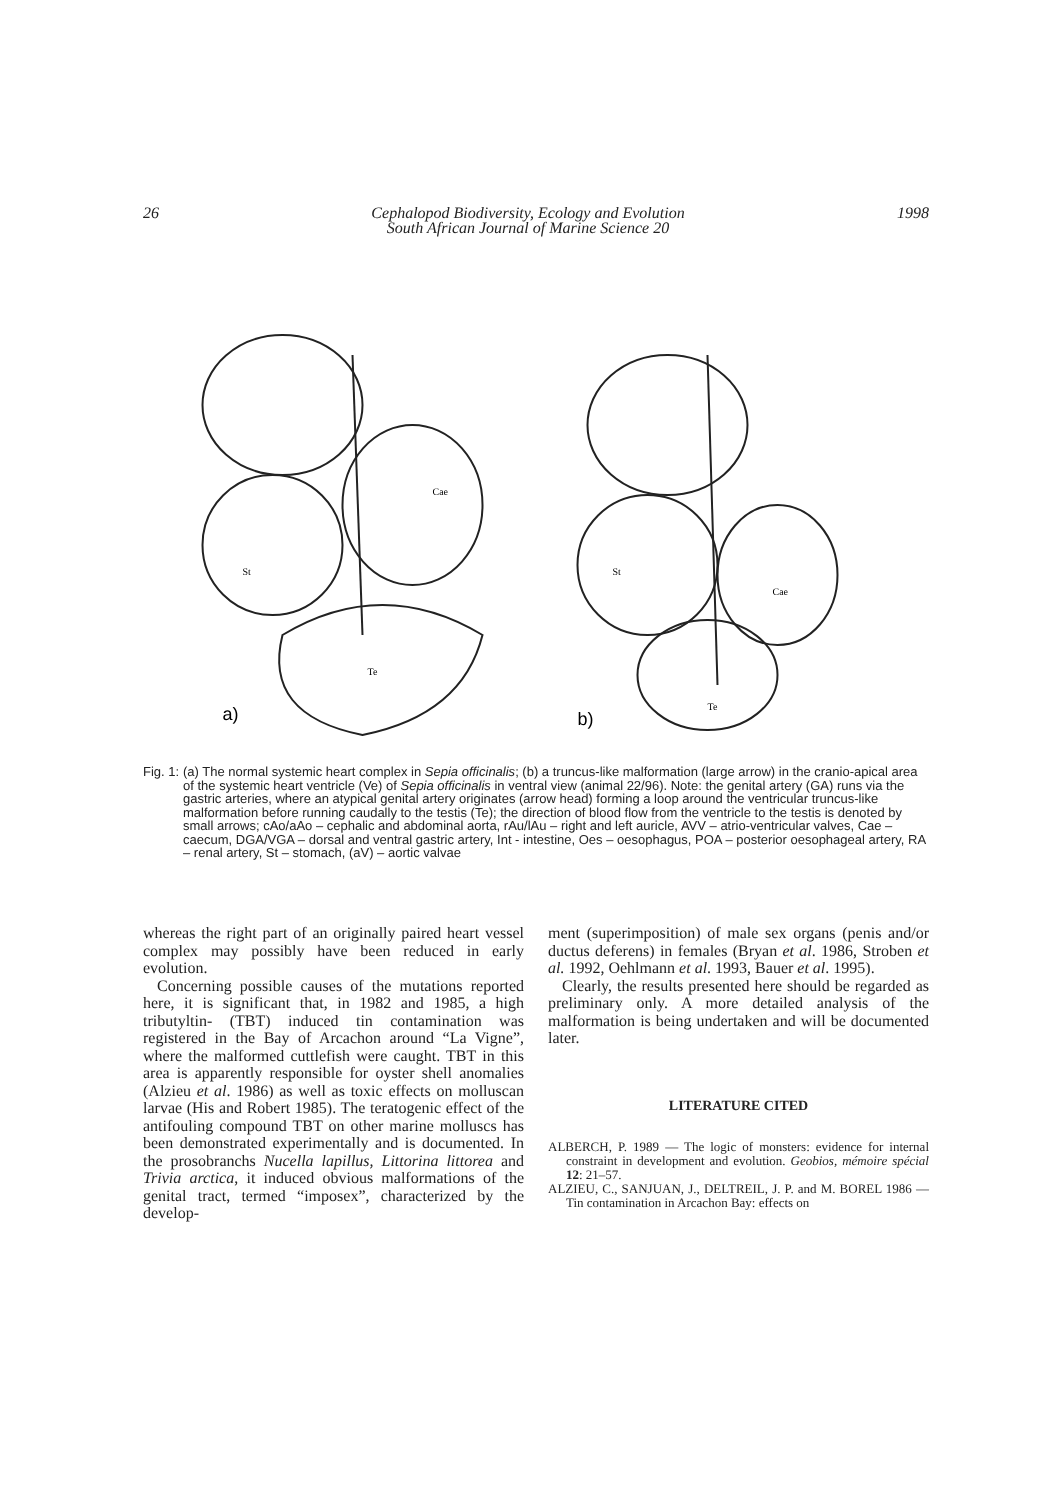26 Cephalopod Biodiversity, Ecology and Evolution
South African Journal of Marine Science 20 1998
a)
Te
St
Cae
b)
Te
St
Cae
Fig. 1: (a) The normal systemic heart complex in Sepia officinalis; (b) a truncus-like malformation (large arrow) in the cranio-apical area of the systemic heart ventricle (Ve) of Sepia officinalis in ventral view (animal 22/96). Note: the genital artery (GA) runs via the gastric arteries, where an atypical genital artery originates (arrow head) forming a loop around the ventricular truncus-like malformation before running caudally to the testis (Te); the direction of blood flow from the ventricle to the testis is denoted by small arrows; cAo/aAo – cephalic and abdominal aorta, rAu/lAu – right and left auricle, AVV – atrio-ventricular valves, Cae – caecum, DGA/VGA – dorsal and ventral gastric artery, Int - intestine, Oes – oesophagus, POA – posterior oesophageal artery, RA – renal artery, St – stomach, (aV) – aortic valvae
whereas the right part of an originally paired heart vessel complex may possibly have been reduced in early evolution.
Concerning possible causes of the mutations reported here, it is significant that, in 1982 and 1985, a high tributyltin- (TBT) induced tin contamination was registered in the Bay of Arcachon around “La Vigne”, where the malformed cuttlefish were caught. TBT in this area is apparently responsible for oyster shell anomalies (Alzieu et al. 1986) as well as toxic effects on molluscan larvae (His and Robert 1985). The teratogenic effect of the antifouling compound TBT on other marine molluscs has been demonstrated experimentally and is documented. In the prosobranchs Nucella lapillus, Littorina littorea and Trivia arctica, it induced obvious malformations of the genital tract, termed “imposex”, characterized by the develop-
ment (superimposition) of male sex organs (penis and/or ductus deferens) in females (Bryan et al. 1986, Stroben et al. 1992, Oehlmann et al. 1993, Bauer et al. 1995).
Clearly, the results presented here should be regarded as preliminary only. A more detailed analysis of the malformation is being undertaken and will be documented later.
LITERATURE CITED
ALBERCH, P. 1989 — The logic of monsters: evidence for internal constraint in development and evolution. Geobios, mémoire spécial 12: 21–57.
ALZIEU, C., SANJUAN, J., DELTREIL, J. P. and M. BOREL 1986 — Tin contamination in Arcachon Bay: effects on